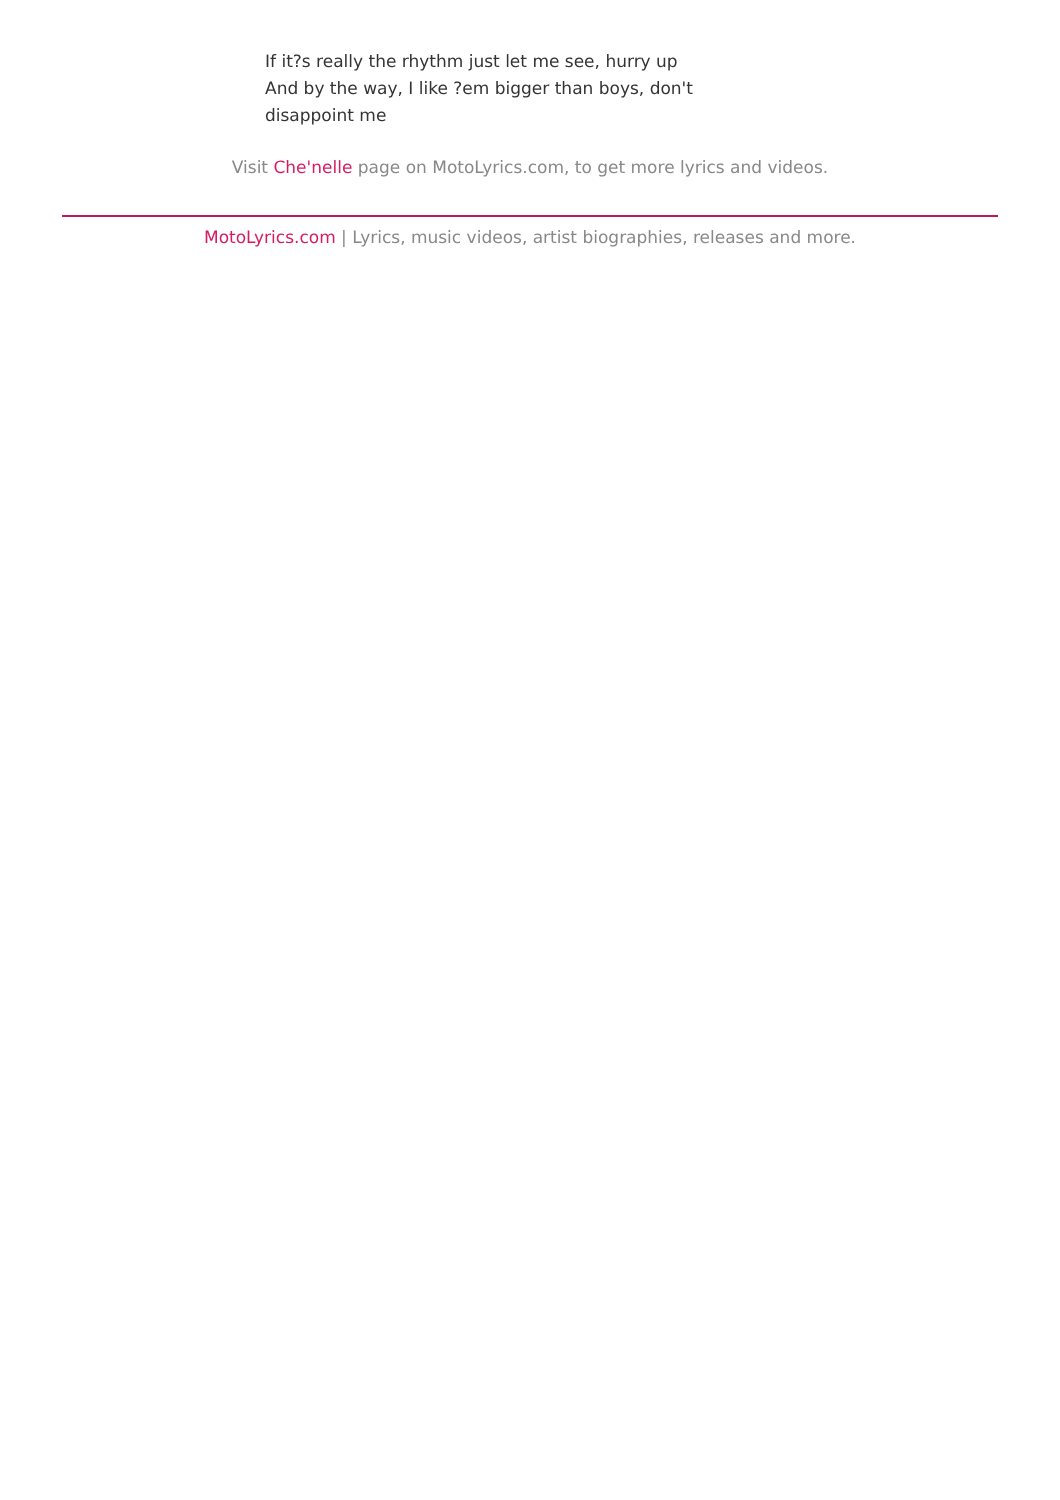If it?s really the rhythm just let me see, hurry up
And by the way, I like ?em bigger than boys, don't disappoint me
Visit Che'nelle page on MotoLyrics.com, to get more lyrics and videos.
MotoLyrics.com | Lyrics, music videos, artist biographies, releases and more.